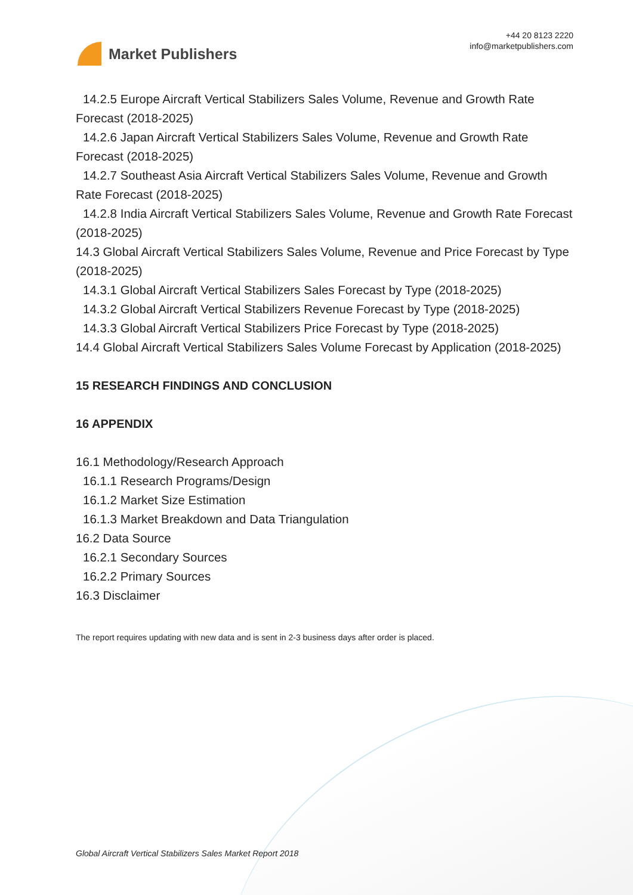Market Publishers
+44 20 8123 2220
info@marketpublishers.com
14.2.5 Europe Aircraft Vertical Stabilizers Sales Volume, Revenue and Growth Rate Forecast (2018-2025)
14.2.6 Japan Aircraft Vertical Stabilizers Sales Volume, Revenue and Growth Rate Forecast (2018-2025)
14.2.7 Southeast Asia Aircraft Vertical Stabilizers Sales Volume, Revenue and Growth Rate Forecast (2018-2025)
14.2.8 India Aircraft Vertical Stabilizers Sales Volume, Revenue and Growth Rate Forecast (2018-2025)
14.3 Global Aircraft Vertical Stabilizers Sales Volume, Revenue and Price Forecast by Type (2018-2025)
14.3.1 Global Aircraft Vertical Stabilizers Sales Forecast by Type (2018-2025)
14.3.2 Global Aircraft Vertical Stabilizers Revenue Forecast by Type (2018-2025)
14.3.3 Global Aircraft Vertical Stabilizers Price Forecast by Type (2018-2025)
14.4 Global Aircraft Vertical Stabilizers Sales Volume Forecast by Application (2018-2025)
15 RESEARCH FINDINGS AND CONCLUSION
16 APPENDIX
16.1 Methodology/Research Approach
16.1.1 Research Programs/Design
16.1.2 Market Size Estimation
16.1.3 Market Breakdown and Data Triangulation
16.2 Data Source
16.2.1 Secondary Sources
16.2.2 Primary Sources
16.3 Disclaimer
The report requires updating with new data and is sent in 2-3 business days after order is placed.
Global Aircraft Vertical Stabilizers Sales Market Report 2018